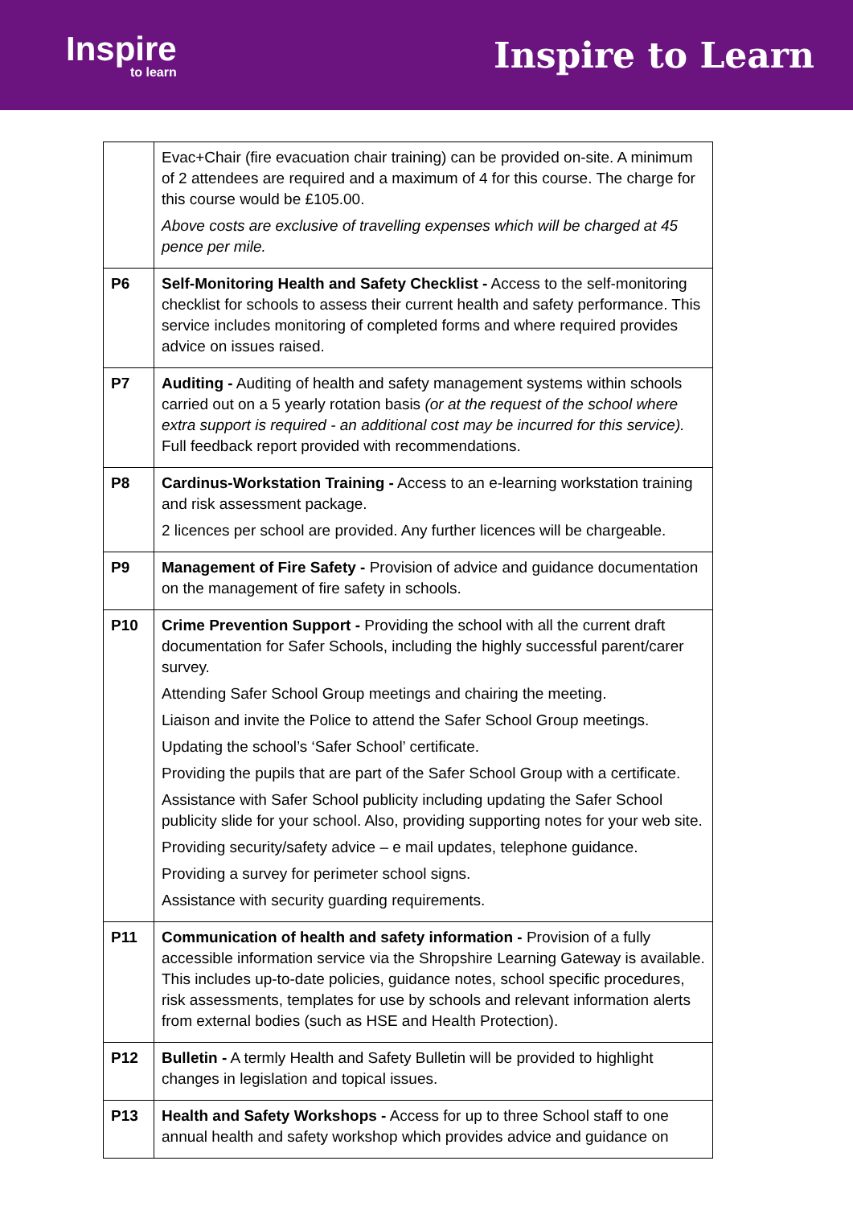Inspire
to learn
Inspire to Learn
| | Evac+Chair (fire evacuation chair training) can be provided on-site. A minimum of 2 attendees are required and a maximum of 4 for this course. The charge for this course would be £105.00. Above costs are exclusive of travelling expenses which will be charged at 45 pence per mile. |
| P6 | Self-Monitoring Health and Safety Checklist - Access to the self-monitoring checklist for schools to assess their current health and safety performance. This service includes monitoring of completed forms and where required provides advice on issues raised. |
| P7 | Auditing - Auditing of health and safety management systems within schools carried out on a 5 yearly rotation basis (or at the request of the school where extra support is required - an additional cost may be incurred for this service). Full feedback report provided with recommendations. |
| P8 | Cardinus-Workstation Training - Access to an e-learning workstation training and risk assessment package. 2 licences per school are provided. Any further licences will be chargeable. |
| P9 | Management of Fire Safety - Provision of advice and guidance documentation on the management of fire safety in schools. |
| P10 | Crime Prevention Support - Providing the school with all the current draft documentation for Safer Schools, including the highly successful parent/carer survey. Attending Safer School Group meetings and chairing the meeting. Liaison and invite the Police to attend the Safer School Group meetings. Updating the school’s ‘Safer School’ certificate. Providing the pupils that are part of the Safer School Group with a certificate. Assistance with Safer School publicity including updating the Safer School publicity slide for your school. Also, providing supporting notes for your web site. Providing security/safety advice – e mail updates, telephone guidance. Providing a survey for perimeter school signs. Assistance with security guarding requirements. |
| P11 | Communication of health and safety information - Provision of a fully accessible information service via the Shropshire Learning Gateway is available. This includes up-to-date policies, guidance notes, school specific procedures, risk assessments, templates for use by schools and relevant information alerts from external bodies (such as HSE and Health Protection). |
| P12 | Bulletin - A termly Health and Safety Bulletin will be provided to highlight changes in legislation and topical issues. |
| P13 | Health and Safety Workshops - Access for up to three School staff to one annual health and safety workshop which provides advice and guidance on |